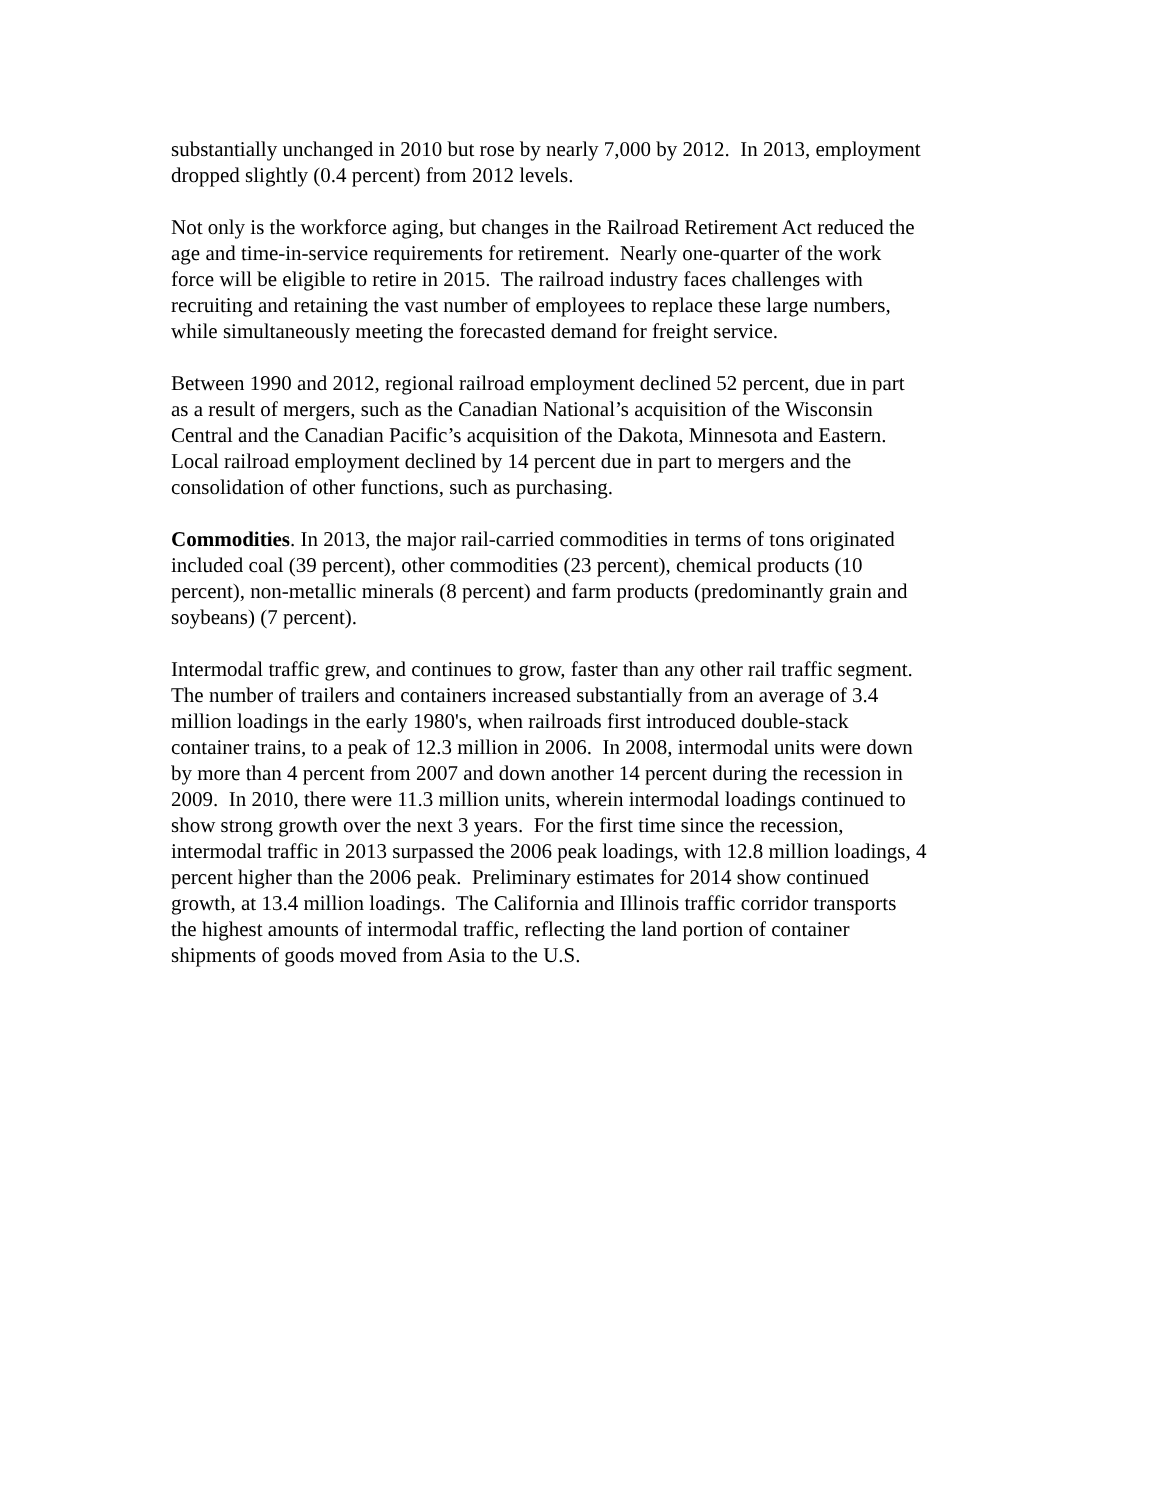substantially unchanged in 2010 but rose by nearly 7,000 by 2012. In 2013, employment
dropped slightly (0.4 percent) from 2012 levels.
Not only is the workforce aging, but changes in the Railroad Retirement Act reduced the
age and time-in-service requirements for retirement. Nearly one-quarter of the work
force will be eligible to retire in 2015. The railroad industry faces challenges with
recruiting and retaining the vast number of employees to replace these large numbers,
while simultaneously meeting the forecasted demand for freight service.
Between 1990 and 2012, regional railroad employment declined 52 percent, due in part
as a result of mergers, such as the Canadian National’s acquisition of the Wisconsin
Central and the Canadian Pacific’s acquisition of the Dakota, Minnesota and Eastern.
Local railroad employment declined by 14 percent due in part to mergers and the
consolidation of other functions, such as purchasing.
Commodities. In 2013, the major rail-carried commodities in terms of tons originated
included coal (39 percent), other commodities (23 percent), chemical products (10
percent), non-metallic minerals (8 percent) and farm products (predominantly grain and
soybeans) (7 percent).
Intermodal traffic grew, and continues to grow, faster than any other rail traffic segment.
The number of trailers and containers increased substantially from an average of 3.4
million loadings in the early 1980's, when railroads first introduced double-stack
container trains, to a peak of 12.3 million in 2006. In 2008, intermodal units were down
by more than 4 percent from 2007 and down another 14 percent during the recession in
2009. In 2010, there were 11.3 million units, wherein intermodal loadings continued to
show strong growth over the next 3 years. For the first time since the recession,
intermodal traffic in 2013 surpassed the 2006 peak loadings, with 12.8 million loadings, 4
percent higher than the 2006 peak. Preliminary estimates for 2014 show continued
growth, at 13.4 million loadings. The California and Illinois traffic corridor transports
the highest amounts of intermodal traffic, reflecting the land portion of container
shipments of goods moved from Asia to the U.S.